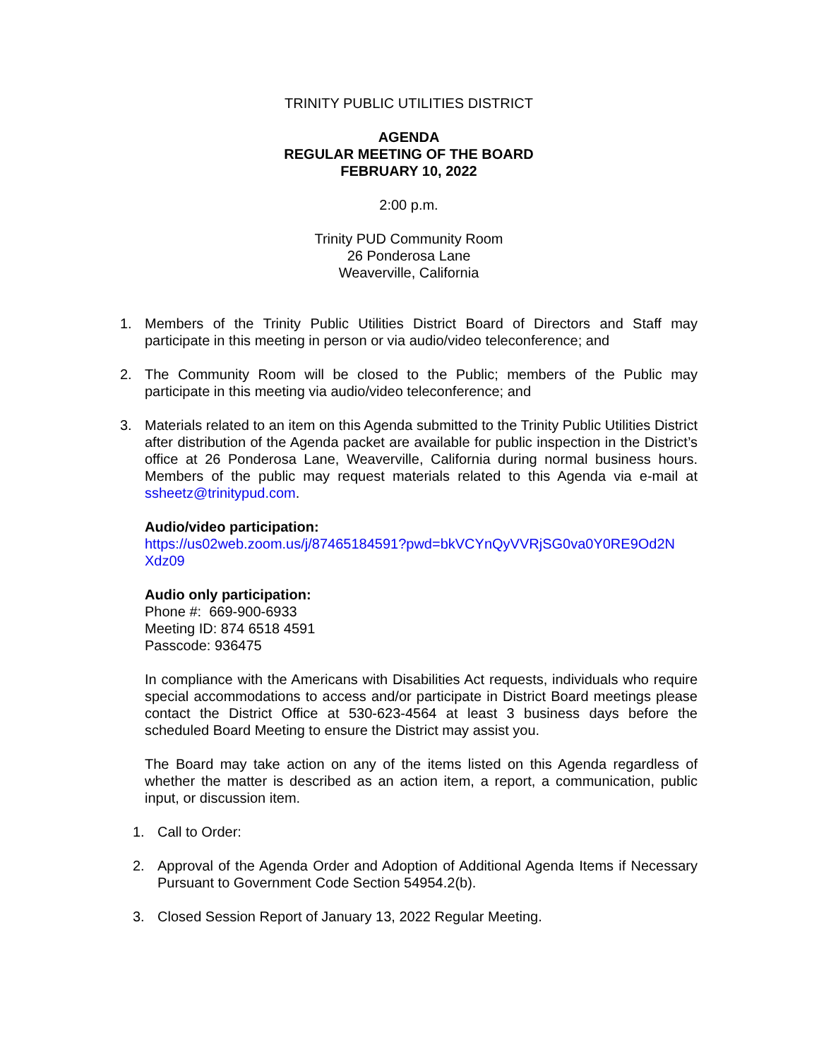TRINITY PUBLIC UTILITIES DISTRICT
AGENDA
REGULAR MEETING OF THE BOARD
FEBRUARY 10, 2022
2:00 p.m.
Trinity PUD Community Room
26 Ponderosa Lane
Weaverville, California
1. Members of the Trinity Public Utilities District Board of Directors and Staff may participate in this meeting in person or via audio/video teleconference; and
2. The Community Room will be closed to the Public; members of the Public may participate in this meeting via audio/video teleconference; and
3. Materials related to an item on this Agenda submitted to the Trinity Public Utilities District after distribution of the Agenda packet are available for public inspection in the District’s office at 26 Ponderosa Lane, Weaverville, California during normal business hours. Members of the public may request materials related to this Agenda via e-mail at ssheetz@trinitypud.com.
Audio/video participation:
https://us02web.zoom.us/j/87465184591?pwd=bkVCYnQyVVRjSG0va0Y0RE9Od2N Xdz09
Audio only participation:
Phone #: 669-900-6933
Meeting ID: 874 6518 4591
Passcode: 936475
In compliance with the Americans with Disabilities Act requests, individuals who require special accommodations to access and/or participate in District Board meetings please contact the District Office at 530-623-4564 at least 3 business days before the scheduled Board Meeting to ensure the District may assist you.
The Board may take action on any of the items listed on this Agenda regardless of whether the matter is described as an action item, a report, a communication, public input, or discussion item.
1. Call to Order:
2. Approval of the Agenda Order and Adoption of Additional Agenda Items if Necessary Pursuant to Government Code Section 54954.2(b).
3. Closed Session Report of January 13, 2022 Regular Meeting.